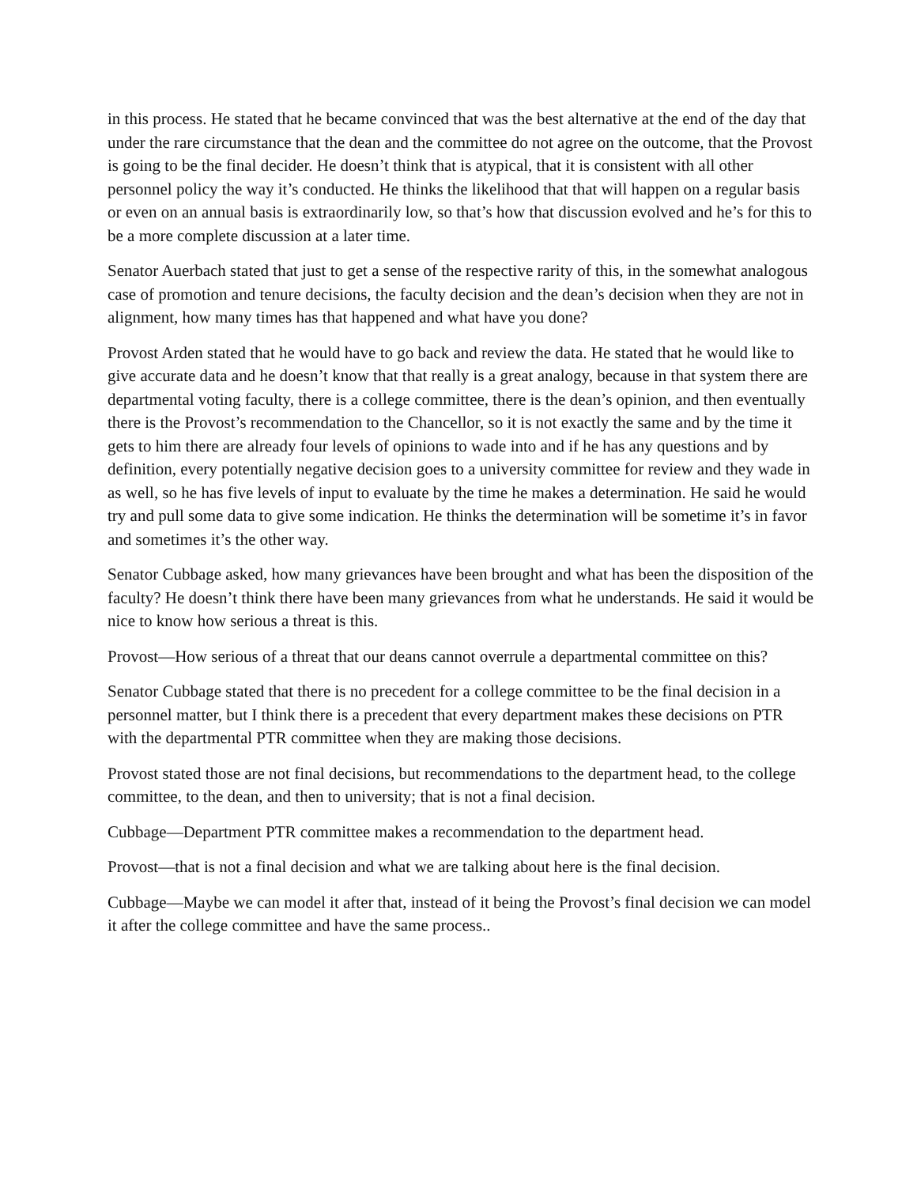in this process. He stated that he became convinced that was the best alternative at the end of the day that under the rare circumstance that the dean and the committee do not agree on the outcome, that the Provost is going to be the final decider. He doesn’t think that is atypical, that it is consistent with all other personnel policy the way it’s conducted. He thinks the likelihood that that will happen on a regular basis or even on an annual basis is extraordinarily low, so that’s how that discussion evolved and he’s for this to be a more complete discussion at a later time.
Senator Auerbach stated that just to get a sense of the respective rarity of this, in the somewhat analogous case of promotion and tenure decisions, the faculty decision and the dean’s decision when they are not in alignment, how many times has that happened and what have you done?
Provost Arden stated that he would have to go back and review the data. He stated that he would like to give accurate data and he doesn’t know that that really is a great analogy, because in that system there are departmental voting faculty, there is a college committee, there is the dean’s opinion, and then eventually there is the Provost’s recommendation to the Chancellor, so it is not exactly the same and by the time it gets to him there are already four levels of opinions to wade into and if he has any questions and by definition, every potentially negative decision goes to a university committee for review and they wade in as well, so he has five levels of input to evaluate by the time he makes a determination. He said he would try and pull some data to give some indication. He thinks the determination will be sometime it’s in favor and sometimes it’s the other way.
Senator Cubbage asked, how many grievances have been brought and what has been the disposition of the faculty? He doesn’t think there have been many grievances from what he understands. He said it would be nice to know how serious a threat is this.
Provost—How serious of a threat that our deans cannot overrule a departmental committee on this?
Senator Cubbage stated that there is no precedent for a college committee to be the final decision in a personnel matter, but I think there is a precedent that every department makes these decisions on PTR with the departmental PTR committee when they are making those decisions.
Provost stated those are not final decisions, but recommendations to the department head, to the college committee, to the dean, and then to university; that is not a final decision.
Cubbage—Department PTR committee makes a recommendation to the department head.
Provost—that is not a final decision and what we are talking about here is the final decision.
Cubbage—Maybe we can model it after that, instead of it being the Provost’s final decision we can model it after the college committee and have the same process..